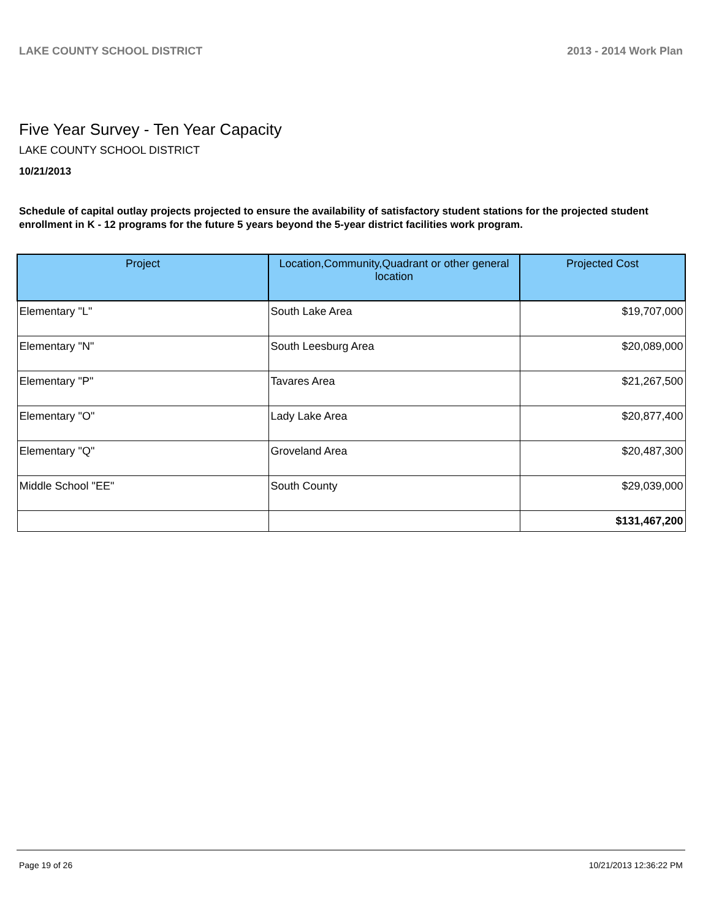LAKE COUNTY SCHOOL DISTRICT 2013 - 2014 Work Plan
Five Year Survey - Ten Year Capacity
LAKE COUNTY SCHOOL DISTRICT
10/21/2013
Schedule of capital outlay projects projected to ensure the availability of satisfactory student stations for the projected student enrollment in K - 12 programs for the future 5 years beyond the 5-year district facilities work program.
| Project | Location,Community,Quadrant or other general location | Projected Cost |
| --- | --- | --- |
| Elementary "L" | South Lake Area | $19,707,000 |
| Elementary "N" | South Leesburg Area | $20,089,000 |
| Elementary "P" | Tavares Area | $21,267,500 |
| Elementary "O" | Lady Lake Area | $20,877,400 |
| Elementary "Q" | Groveland Area | $20,487,300 |
| Middle School "EE" | South County | $29,039,000 |
| | | $131,467,200 |
Page 19 of 26 10/21/2013 12:36:22 PM